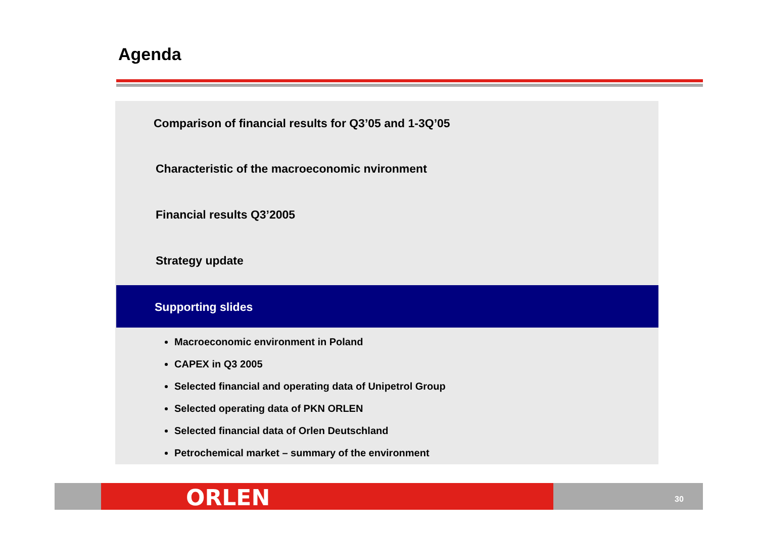Agenda
Comparison of financial results for Q3’05 and 1-3Q’05
Characteristic of the macroeconomic nvironment
Financial results Q3’2005
Strategy update
Supporting slides
Macroeconomic environment in Poland
CAPEX in Q3 2005
Selected financial and operating data of Unipetrol Group
Selected operating data of PKN ORLEN
Selected financial data of Orlen Deutschland
Petrochemical market – summary of the environment
ORLEN 30